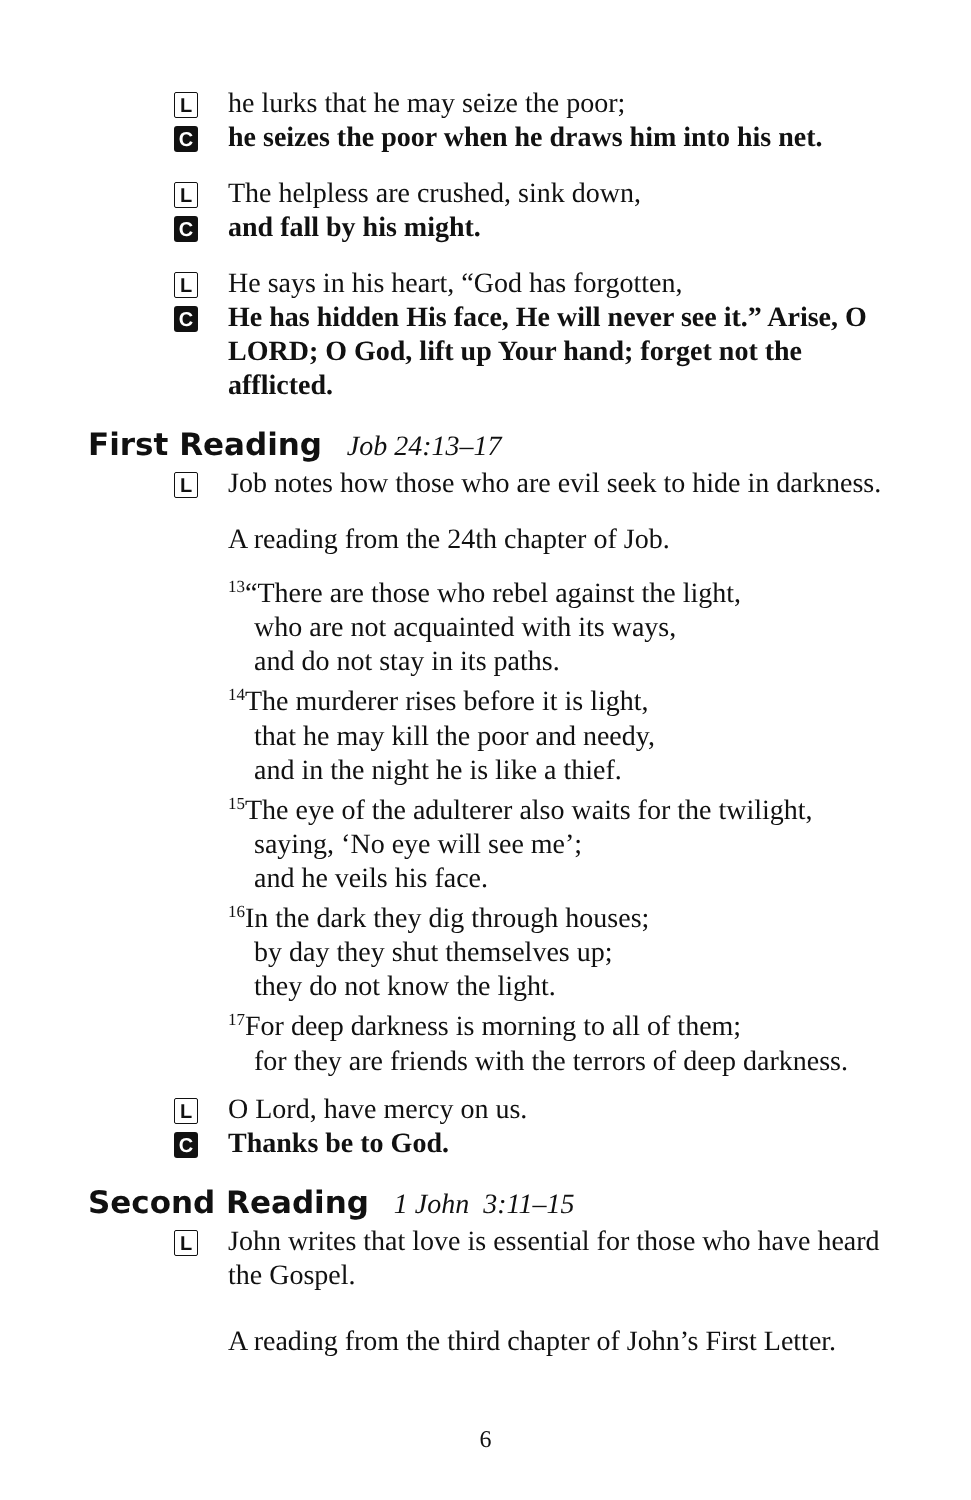L
he lurks that he may seize the poor;
C
he seizes the poor when he draws him into his net.
L
The helpless are crushed, sink down,
C
and fall by his might.
L
He says in his heart, “God has forgotten,
C
He has hidden His face, He will never see it.” Arise, O LORD; O God, lift up Your hand; forget not the afflicted.
First Reading Job 24:13–17
L
Job notes how those who are evil seek to hide in darkness.
A reading from the 24th chapter of Job.
<sup>13</sup> “There are those who rebel against the light,
who are not acquainted with its ways,
and do not stay in its paths.
<sup>14</sup> The murderer rises before it is light,
that he may kill the poor and needy,
and in the night he is like a thief.
<sup>15</sup> The eye of the adulterer also waits for the twilight,
saying, ‘No eye will see me’;
and he veils his face.
<sup>16</sup> In the dark they dig through houses;
by day they shut themselves up;
they do not know the light.
<sup>17</sup> For deep darkness is morning to all of them;
for they are friends with the terrors of deep darkness.
L
O Lord, have mercy on us.
C
Thanks be to God.
Second Reading 1 John 3:11–15
L
John writes that love is essential for those who have heard the Gospel.
A reading from the third chapter of John’s First Letter.
6